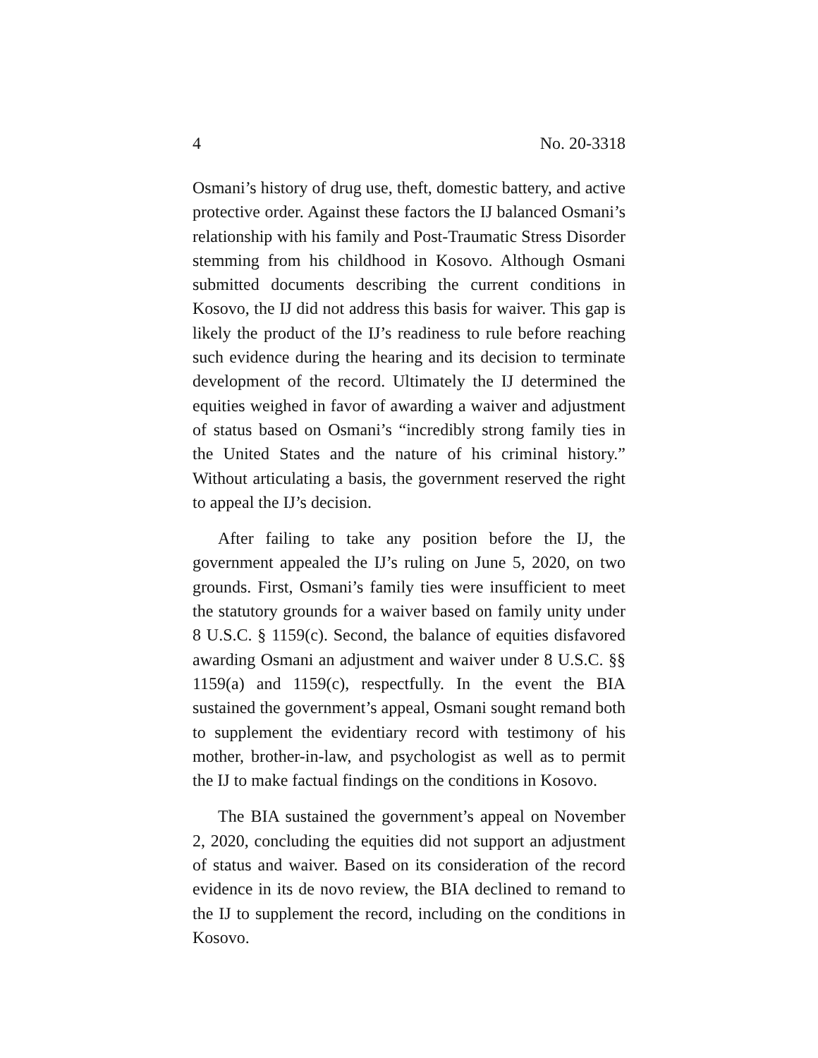4 No. 20-3318
Osmani’s history of drug use, theft, domestic battery, and active protective order. Against these factors the IJ balanced Osmani’s relationship with his family and Post-Traumatic Stress Disorder stemming from his childhood in Kosovo. Although Osmani submitted documents describing the current conditions in Kosovo, the IJ did not address this basis for waiver. This gap is likely the product of the IJ’s readiness to rule before reaching such evidence during the hearing and its decision to terminate development of the record. Ultimately the IJ determined the equities weighed in favor of awarding a waiver and adjustment of status based on Osmani’s “incredibly strong family ties in the United States and the nature of his criminal history.” Without articulating a basis, the government reserved the right to appeal the IJ’s decision.
After failing to take any position before the IJ, the government appealed the IJ’s ruling on June 5, 2020, on two grounds. First, Osmani’s family ties were insufficient to meet the statutory grounds for a waiver based on family unity under 8 U.S.C. § 1159(c). Second, the balance of equities disfavored awarding Osmani an adjustment and waiver under 8 U.S.C. §§ 1159(a) and 1159(c), respectfully. In the event the BIA sustained the government’s appeal, Osmani sought remand both to supplement the evidentiary record with testimony of his mother, brother-in-law, and psychologist as well as to permit the IJ to make factual findings on the conditions in Kosovo.
The BIA sustained the government’s appeal on November 2, 2020, concluding the equities did not support an adjustment of status and waiver. Based on its consideration of the record evidence in its de novo review, the BIA declined to remand to the IJ to supplement the record, including on the conditions in Kosovo.